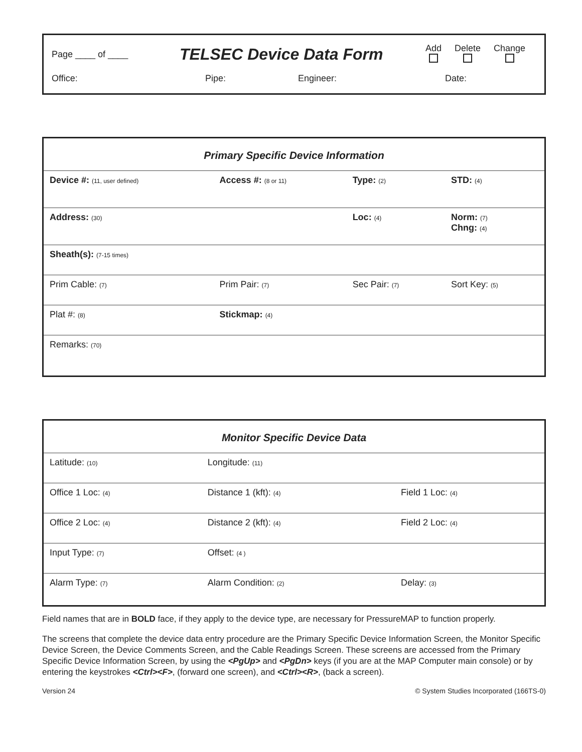Page ____ of ____
TELSEC Device Data Form
Add
Delete
Change
Office: Pipe: Engineer: Date:
Primary Specific Device Information
| Device #: (11, user defined) | Access #: (8 or 11) | Type: (2) | STD: (4) |
| Address: (30) | | Loc: (4) | Norm: (7) Chng: (4) |
| Sheath(s): (7-15 times) | | | |
| Prim Cable: (7) | Prim Pair: (7) | Sec Pair: (7) | Sort Key: (5) |
| Plat #: (8) | Stickmap: (4) | | |
| Remarks: (70) | | | |
Monitor Specific Device Data
| Latitude: (10) | Longitude: (11) | |
| Office 1 Loc: (4) | Distance 1 (kft): (4) | Field 1 Loc: (4) |
| Office 2 Loc: (4) | Distance 2 (kft): (4) | Field 2 Loc: (4) |
| Input Type: (7) | Offset: (4 ) | |
| Alarm Type: (7) | Alarm Condition: (2) | Delay: (3) |
Field names that are in BOLD face, if they apply to the device type, are necessary for PressureMAP to function properly.
The screens that complete the device data entry procedure are the Primary Specific Device Information Screen, the Monitor Specific Device Screen, the Device Comments Screen, and the Cable Readings Screen. These screens are accessed from the Primary Specific Device Information Screen, by using the <PgUp> and <PgDn> keys (if you are at the MAP Computer main console) or by entering the keystrokes <Ctrl><F>, (forward one screen), and <Ctrl><R>, (back a screen).
Version 24 © System Studies Incorporated (166TS-0)